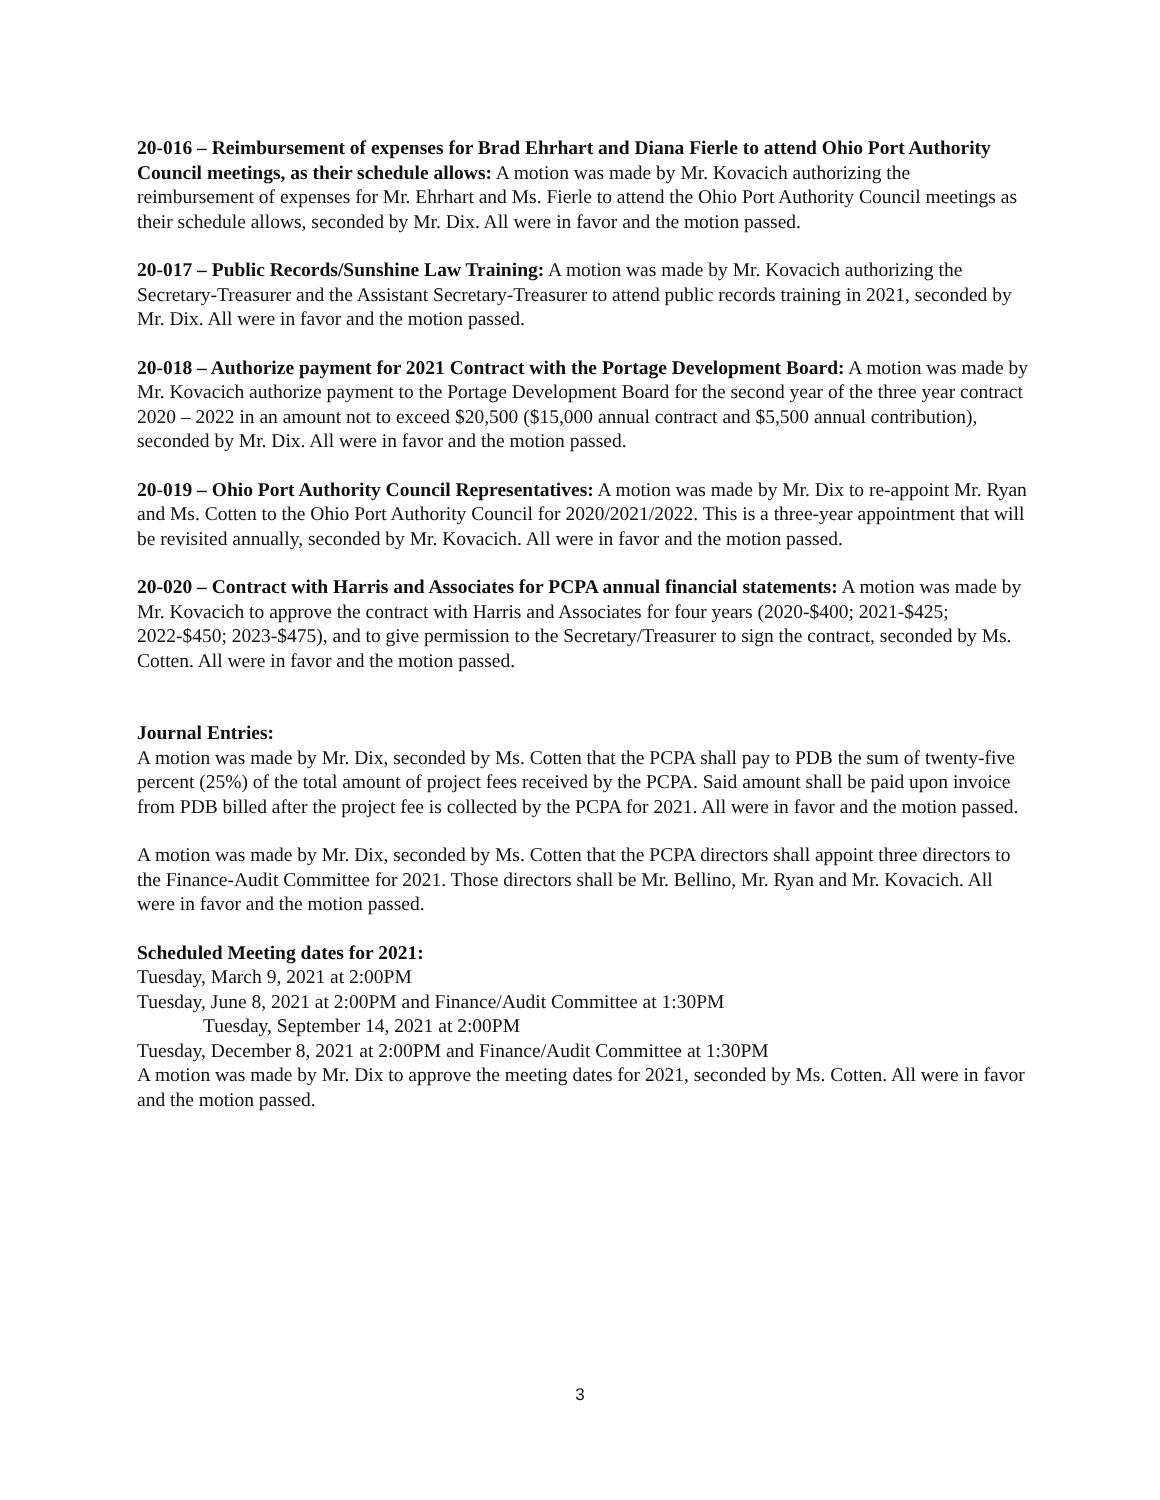20-016 – Reimbursement of expenses for Brad Ehrhart and Diana Fierle to attend Ohio Port Authority Council meetings, as their schedule allows: A motion was made by Mr. Kovacich authorizing the reimbursement of expenses for Mr. Ehrhart and Ms. Fierle to attend the Ohio Port Authority Council meetings as their schedule allows, seconded by Mr. Dix. All were in favor and the motion passed.
20-017 – Public Records/Sunshine Law Training: A motion was made by Mr. Kovacich authorizing the Secretary-Treasurer and the Assistant Secretary-Treasurer to attend public records training in 2021, seconded by Mr. Dix. All were in favor and the motion passed.
20-018 – Authorize payment for 2021 Contract with the Portage Development Board: A motion was made by Mr. Kovacich authorize payment to the Portage Development Board for the second year of the three year contract 2020 – 2022 in an amount not to exceed $20,500 ($15,000 annual contract and $5,500 annual contribution), seconded by Mr. Dix. All were in favor and the motion passed.
20-019 – Ohio Port Authority Council Representatives: A motion was made by Mr. Dix to re-appoint Mr. Ryan and Ms. Cotten to the Ohio Port Authority Council for 2020/2021/2022. This is a three-year appointment that will be revisited annually, seconded by Mr. Kovacich. All were in favor and the motion passed.
20-020 – Contract with Harris and Associates for PCPA annual financial statements: A motion was made by Mr. Kovacich to approve the contract with Harris and Associates for four years (2020-$400; 2021-$425; 2022-$450; 2023-$475), and to give permission to the Secretary/Treasurer to sign the contract, seconded by Ms. Cotten. All were in favor and the motion passed.
Journal Entries:
A motion was made by Mr. Dix, seconded by Ms. Cotten that the PCPA shall pay to PDB the sum of twenty-five percent (25%) of the total amount of project fees received by the PCPA. Said amount shall be paid upon invoice from PDB billed after the project fee is collected by the PCPA for 2021. All were in favor and the motion passed.
A motion was made by Mr. Dix, seconded by Ms. Cotten that the PCPA directors shall appoint three directors to the Finance-Audit Committee for 2021. Those directors shall be Mr. Bellino, Mr. Ryan and Mr. Kovacich. All were in favor and the motion passed.
Scheduled Meeting dates for 2021:
Tuesday, March 9, 2021 at 2:00PM
Tuesday, June 8, 2021 at 2:00PM and Finance/Audit Committee at 1:30PM
Tuesday, September 14, 2021 at 2:00PM
Tuesday, December 8, 2021 at 2:00PM and Finance/Audit Committee at 1:30PM
A motion was made by Mr. Dix to approve the meeting dates for 2021, seconded by Ms. Cotten. All were in favor and the motion passed.
3